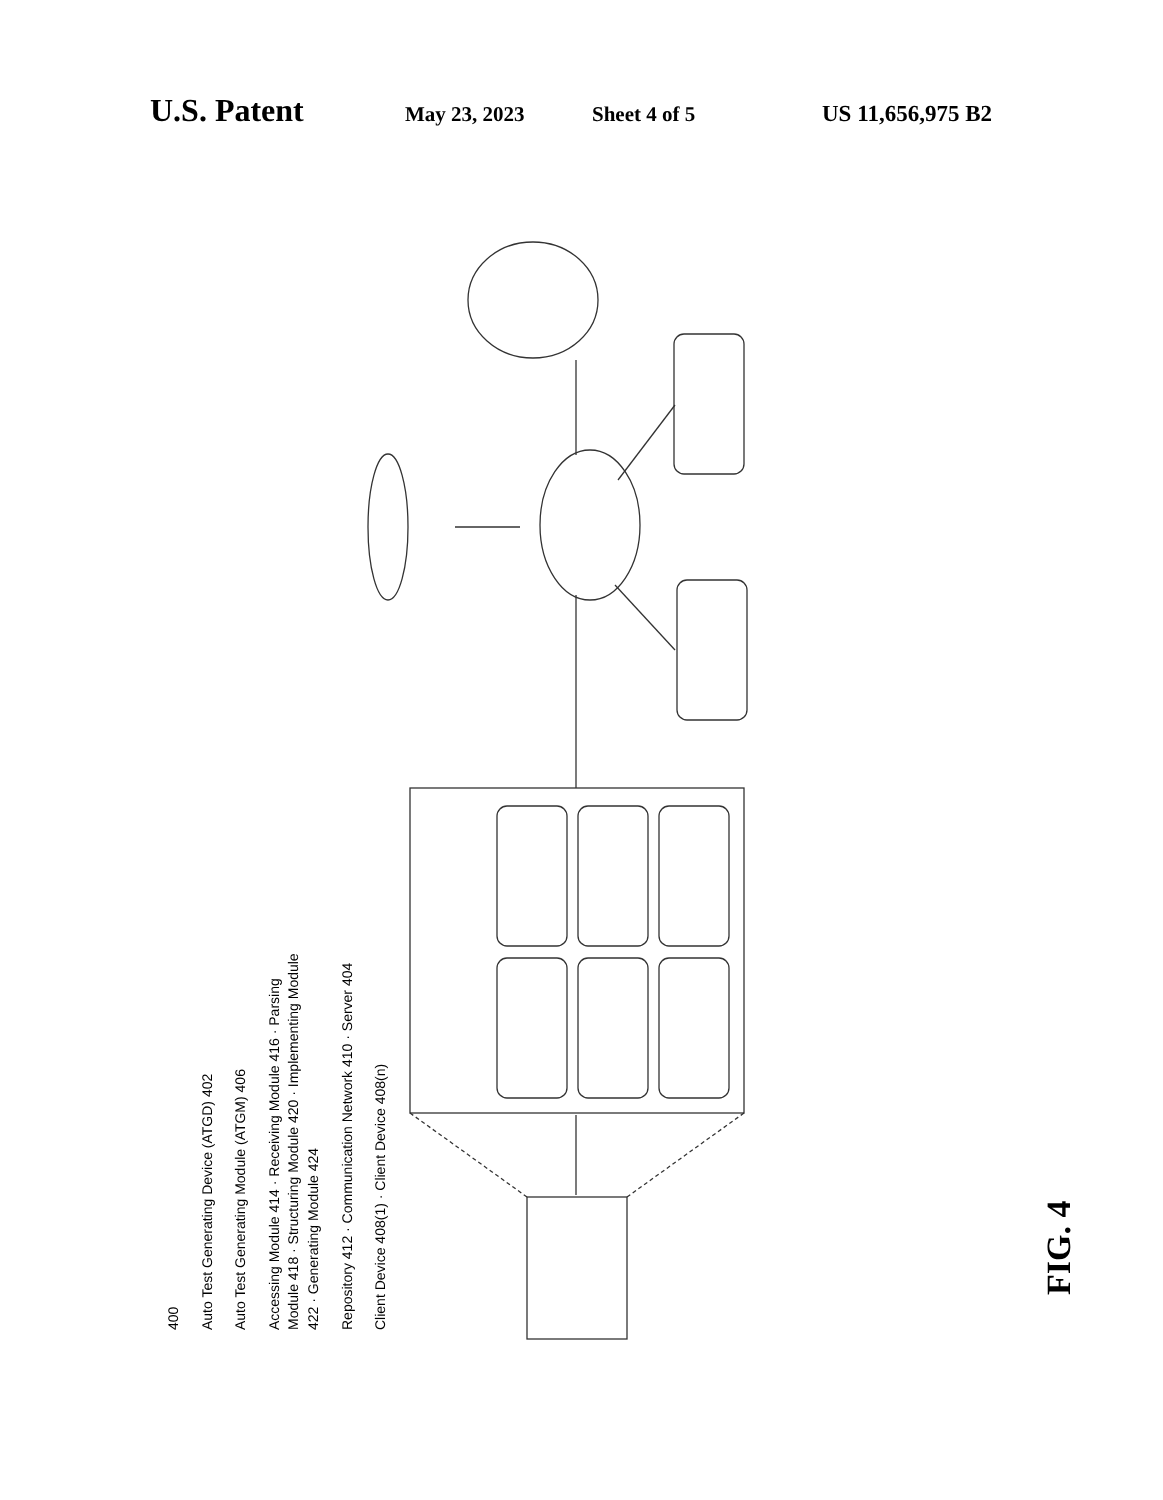U.S. Patent May 23, 2023 Sheet 4 of 5 US 11,656,975 B2
FIG. 4
400
Auto Test Generating Device (ATGD) 402
Auto Test Generating Module (ATGM) 406
Accessing Module 414 · Receiving Module 416 · Parsing Module 418 · Structuring Module 420 · Implementing Module 422 · Generating Module 424
Repository 412 · Communication Network 410 · Server 404
Client Device 408(1) · Client Device 408(n)